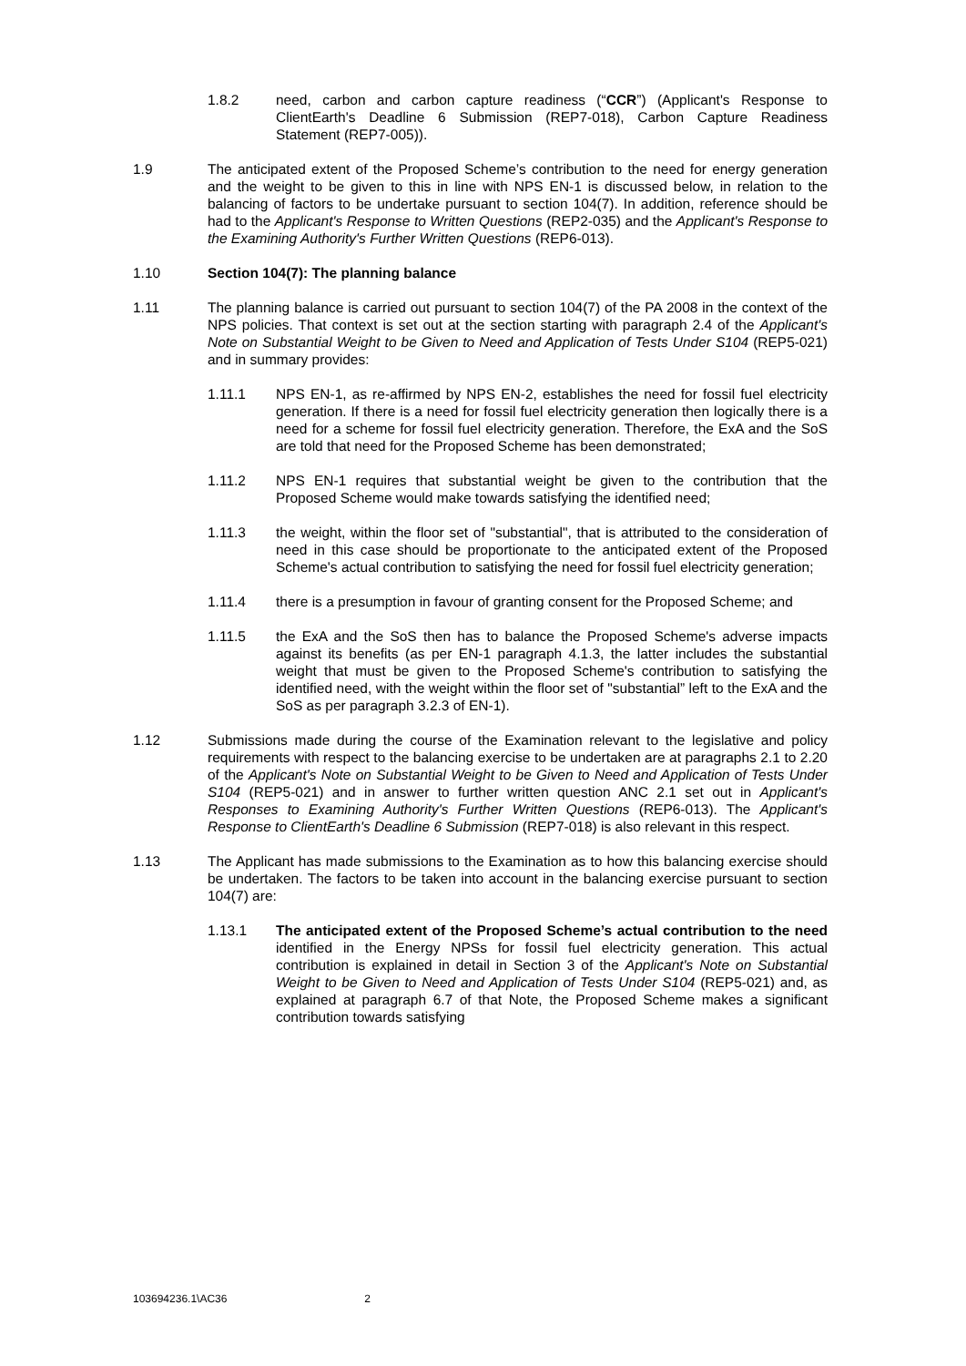1.8.2 need, carbon and carbon capture readiness (“CCR”) (Applicant's Response to ClientEarth's Deadline 6 Submission (REP7-018), Carbon Capture Readiness Statement (REP7-005)).
1.9 The anticipated extent of the Proposed Scheme’s contribution to the need for energy generation and the weight to be given to this in line with NPS EN-1 is discussed below, in relation to the balancing of factors to be undertake pursuant to section 104(7). In addition, reference should be had to the Applicant's Response to Written Questions (REP2-035) and the Applicant's Response to the Examining Authority's Further Written Questions (REP6-013).
1.10 Section 104(7): The planning balance
1.11 The planning balance is carried out pursuant to section 104(7) of the PA 2008 in the context of the NPS policies. That context is set out at the section starting with paragraph 2.4 of the Applicant's Note on Substantial Weight to be Given to Need and Application of Tests Under S104 (REP5-021) and in summary provides:
1.11.1 NPS EN-1, as re-affirmed by NPS EN-2, establishes the need for fossil fuel electricity generation. If there is a need for fossil fuel electricity generation then logically there is a need for a scheme for fossil fuel electricity generation. Therefore, the ExA and the SoS are told that need for the Proposed Scheme has been demonstrated;
1.11.2 NPS EN-1 requires that substantial weight be given to the contribution that the Proposed Scheme would make towards satisfying the identified need;
1.11.3 the weight, within the floor set of "substantial", that is attributed to the consideration of need in this case should be proportionate to the anticipated extent of the Proposed Scheme's actual contribution to satisfying the need for fossil fuel electricity generation;
1.11.4 there is a presumption in favour of granting consent for the Proposed Scheme; and
1.11.5 the ExA and the SoS then has to balance the Proposed Scheme's adverse impacts against its benefits (as per EN-1 paragraph 4.1.3, the latter includes the substantial weight that must be given to the Proposed Scheme's contribution to satisfying the identified need, with the weight within the floor set of "substantial” left to the ExA and the SoS as per paragraph 3.2.3 of EN-1).
1.12 Submissions made during the course of the Examination relevant to the legislative and policy requirements with respect to the balancing exercise to be undertaken are at paragraphs 2.1 to 2.20 of the Applicant's Note on Substantial Weight to be Given to Need and Application of Tests Under S104 (REP5-021) and in answer to further written question ANC 2.1 set out in Applicant's Responses to Examining Authority's Further Written Questions (REP6-013). The Applicant's Response to ClientEarth's Deadline 6 Submission (REP7-018) is also relevant in this respect.
1.13 The Applicant has made submissions to the Examination as to how this balancing exercise should be undertaken. The factors to be taken into account in the balancing exercise pursuant to section 104(7) are:
1.13.1 The anticipated extent of the Proposed Scheme’s actual contribution to the need identified in the Energy NPSs for fossil fuel electricity generation. This actual contribution is explained in detail in Section 3 of the Applicant's Note on Substantial Weight to be Given to Need and Application of Tests Under S104 (REP5-021) and, as explained at paragraph 6.7 of that Note, the Proposed Scheme makes a significant contribution towards satisfying
103694236.1\AC36 2